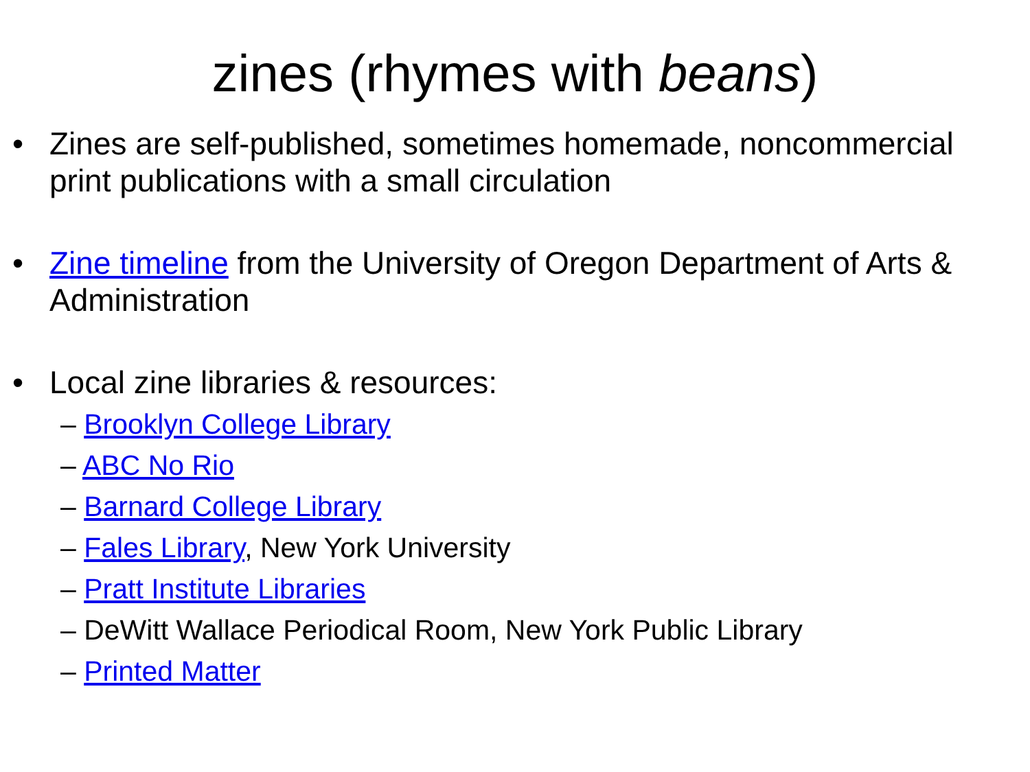zines (rhymes with beans)
• Zines are self-published, sometimes homemade, noncommercial print publications with a small circulation
• Zine timeline from the University of Oregon Department of Arts & Administration
• Local zine libraries & resources:
– Brooklyn College Library
– ABC No Rio
– Barnard College Library
– Fales Library, New York University
– Pratt Institute Libraries
– DeWitt Wallace Periodical Room, New York Public Library
– Printed Matter